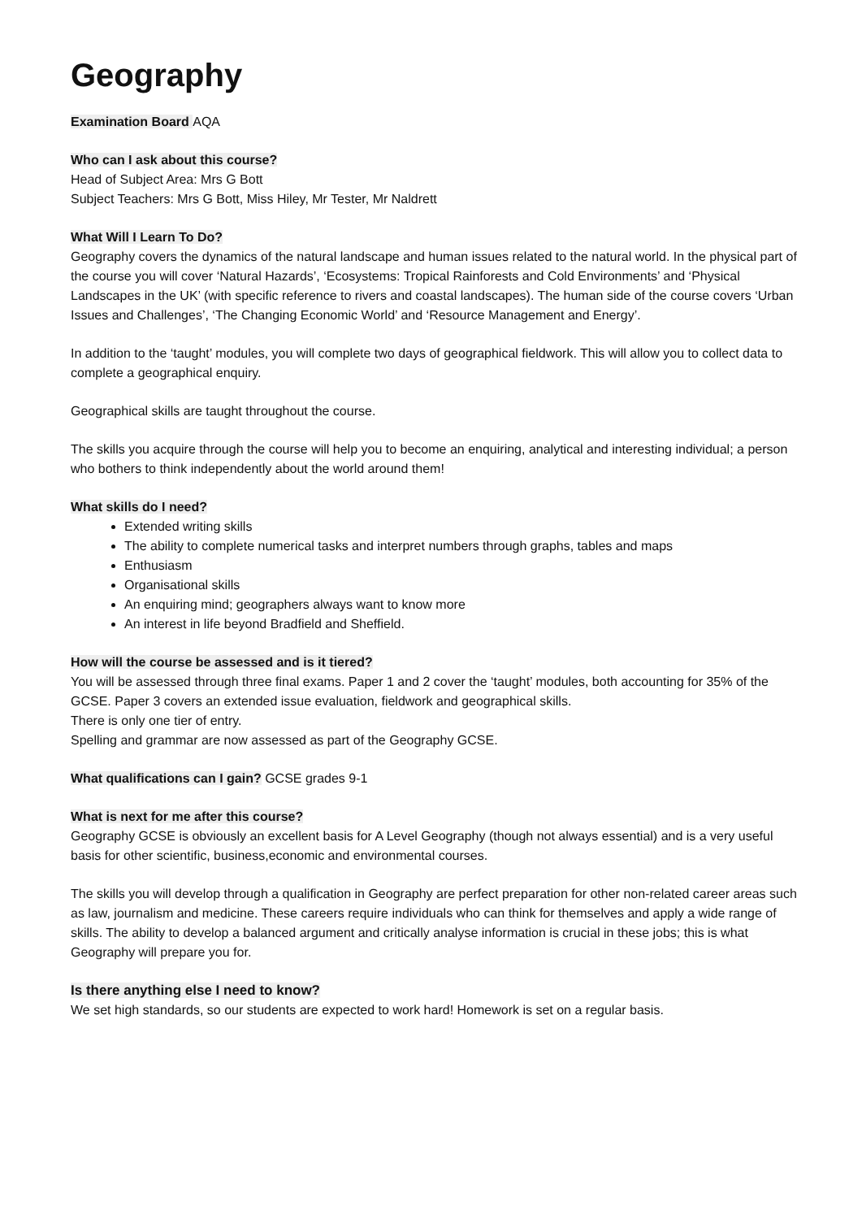Geography
Examination Board AQA
Who can I ask about this course?
Head of Subject Area: Mrs G Bott
Subject Teachers: Mrs G Bott, Miss Hiley, Mr Tester, Mr Naldrett
What Will I Learn To Do?
Geography covers the dynamics of the natural landscape and human issues related to the natural world. In the physical part of the course you will cover ‘Natural Hazards’, ‘Ecosystems: Tropical Rainforests and Cold Environments’ and ‘Physical Landscapes in the UK’ (with specific reference to rivers and coastal landscapes). The human side of the course covers ‘Urban Issues and Challenges’, ‘The Changing Economic World’ and ‘Resource Management and Energy’.
In addition to the ‘taught’ modules, you will complete two days of geographical fieldwork. This will allow you to collect data to complete a geographical enquiry.
Geographical skills are taught throughout the course.
The skills you acquire through the course will help you to become an enquiring, analytical and interesting individual; a person who bothers to think independently about the world around them!
What skills do I need?
Extended writing skills
The ability to complete numerical tasks and interpret numbers through graphs, tables and maps
Enthusiasm
Organisational skills
An enquiring mind; geographers always want to know more
An interest in life beyond Bradfield and Sheffield.
How will the course be assessed and is it tiered?
You will be assessed through three final exams. Paper 1 and 2 cover the ‘taught’ modules, both accounting for 35% of the GCSE. Paper 3 covers an extended issue evaluation, fieldwork and geographical skills.
There is only one tier of entry.
Spelling and grammar are now assessed as part of the Geography GCSE.
What qualifications can I gain? GCSE grades 9-1
What is next for me after this course?
Geography GCSE is obviously an excellent basis for A Level Geography (though not always essential) and is a very useful basis for other scientific, business,economic and environmental courses.
The skills you will develop through a qualification in Geography are perfect preparation for other non-related career areas such as law, journalism and medicine. These careers require individuals who can think for themselves and apply a wide range of skills. The ability to develop a balanced argument and critically analyse information is crucial in these jobs; this is what Geography will prepare you for.
Is there anything else I need to know?
We set high standards, so our students are expected to work hard! Homework is set on a regular basis.